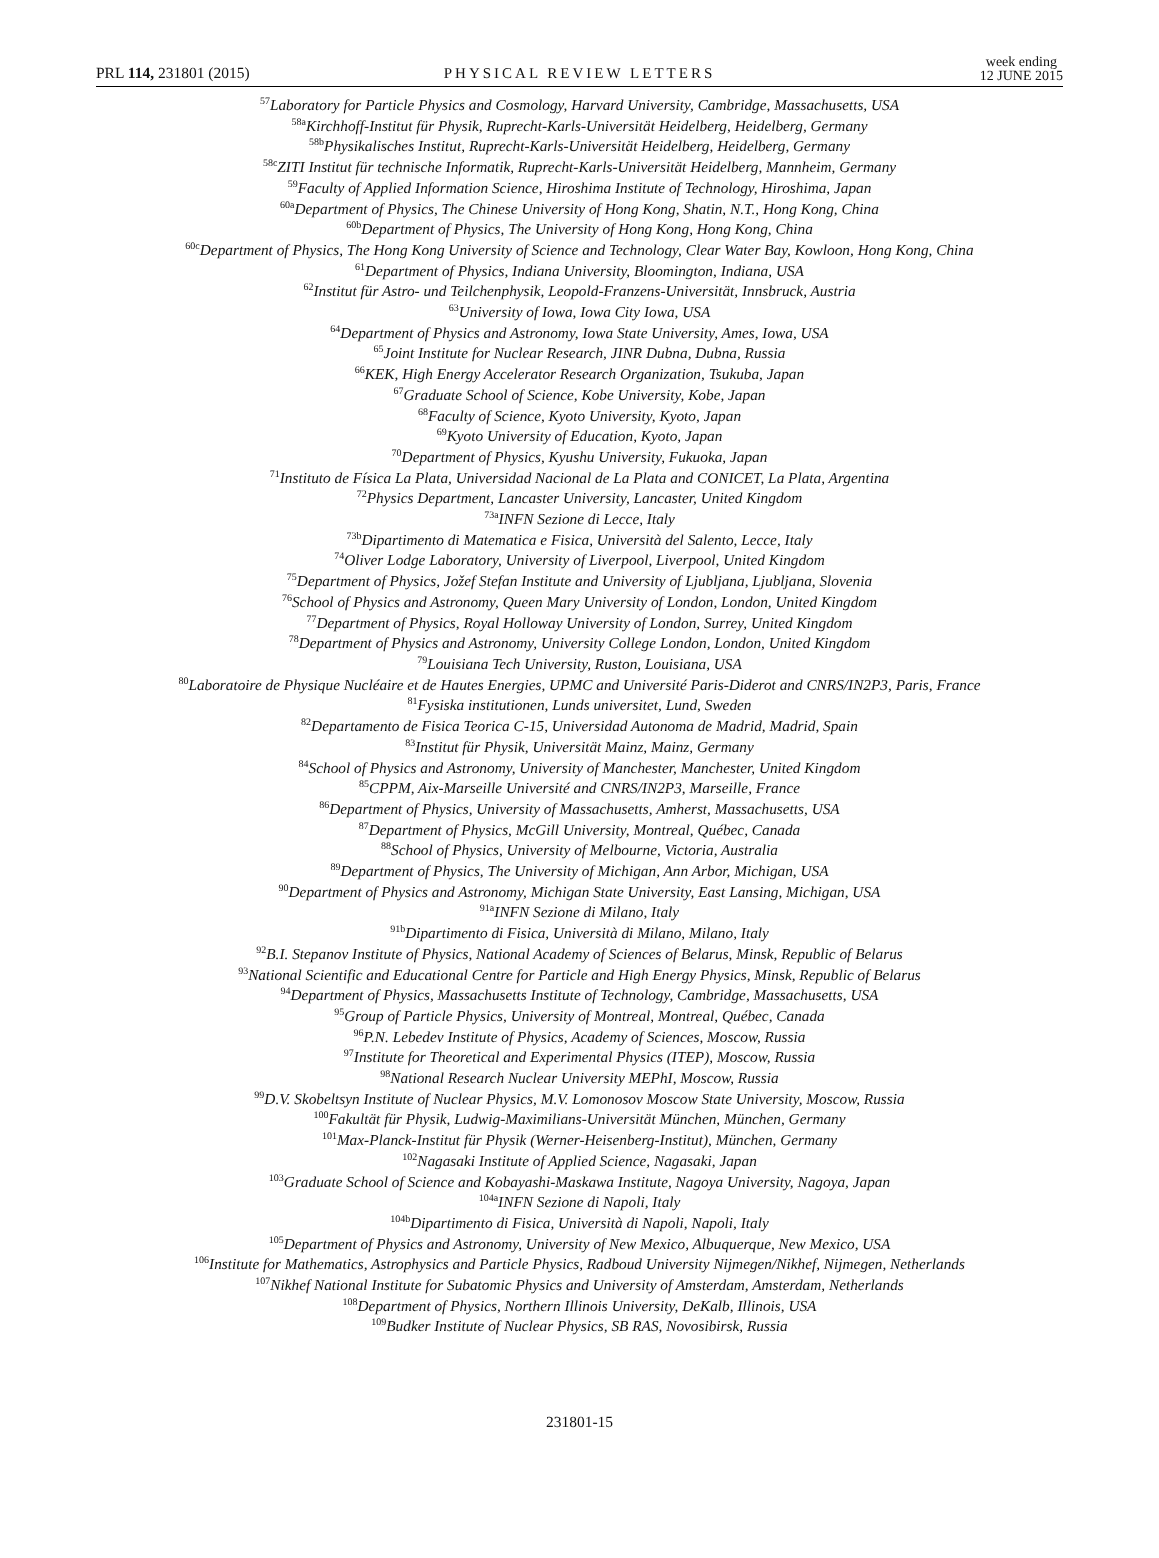PRL 114, 231801 (2015) PHYSICAL REVIEW LETTERS
week ending
12 JUNE 2015
<sup>57</sup> Laboratory for Particle Physics and Cosmology, Harvard University, Cambridge, Massachusetts, USA
<sup>58a</sup>Kirchhoff-Institut für Physik, Ruprecht-Karls-Universität Heidelberg, Heidelberg, Germany
<sup>58b</sup>Physikalisches Institut, Ruprecht-Karls-Universität Heidelberg, Heidelberg, Germany
<sup>58c</sup>ZITI Institut für technische Informatik, Ruprecht-Karls-Universität Heidelberg, Mannheim, Germany
<sup>59</sup> Faculty of Applied Information Science, Hiroshima Institute of Technology, Hiroshima, Japan
<sup>60a</sup>Department of Physics, The Chinese University of Hong Kong, Shatin, N.T., Hong Kong, China
<sup>60b</sup>Department of Physics, The University of Hong Kong, Hong Kong, China
<sup>60c</sup>Department of Physics, The Hong Kong University of Science and Technology, Clear Water Bay, Kowloon, Hong Kong, China
<sup>61</sup> Department of Physics, Indiana University, Bloomington, Indiana, USA
<sup>62</sup> Institut für Astro- und Teilchenphysik, Leopold-Franzens-Universität, Innsbruck, Austria
<sup>63</sup> University of Iowa, Iowa City Iowa, USA
<sup>64</sup> Department of Physics and Astronomy, Iowa State University, Ames, Iowa, USA
<sup>65</sup> Joint Institute for Nuclear Research, JINR Dubna, Dubna, Russia
<sup>66</sup>KEK, High Energy Accelerator Research Organization, Tsukuba, Japan
<sup>67</sup> Graduate School of Science, Kobe University, Kobe, Japan
<sup>68</sup> Faculty of Science, Kyoto University, Kyoto, Japan
<sup>69</sup> Kyoto University of Education, Kyoto, Japan
<sup>70</sup> Department of Physics, Kyushu University, Fukuoka, Japan
<sup>71</sup> Instituto de Física La Plata, Universidad Nacional de La Plata and CONICET, La Plata, Argentina
<sup>72</sup> Physics Department, Lancaster University, Lancaster, United Kingdom
<sup>73a</sup>INFN Sezione di Lecce, Italy
<sup>73b</sup>Dipartimento di Matematica e Fisica, Università del Salento, Lecce, Italy
<sup>74</sup> Oliver Lodge Laboratory, University of Liverpool, Liverpool, United Kingdom
<sup>75</sup> Department of Physics, Jožef Stefan Institute and University of Ljubljana, Ljubljana, Slovenia
<sup>76</sup> School of Physics and Astronomy, Queen Mary University of London, London, United Kingdom
<sup>77</sup> Department of Physics, Royal Holloway University of London, Surrey, United Kingdom
<sup>78</sup> Department of Physics and Astronomy, University College London, London, United Kingdom
<sup>79</sup> Louisiana Tech University, Ruston, Louisiana, USA
<sup>80</sup> Laboratoire de Physique Nucléaire et de Hautes Energies, UPMC and Université Paris-Diderot and CNRS/IN2P3, Paris, France
<sup>81</sup> Fysiska institutionen, Lunds universitet, Lund, Sweden
<sup>82</sup> Departamento de Fisica Teorica C-15, Universidad Autonoma de Madrid, Madrid, Spain
<sup>83</sup> Institut für Physik, Universität Mainz, Mainz, Germany
<sup>84</sup> School of Physics and Astronomy, University of Manchester, Manchester, United Kingdom
<sup>85</sup>CPPM, Aix-Marseille Université and CNRS/IN2P3, Marseille, France
<sup>86</sup> Department of Physics, University of Massachusetts, Amherst, Massachusetts, USA
<sup>87</sup> Department of Physics, McGill University, Montreal, Québec, Canada
<sup>88</sup> School of Physics, University of Melbourne, Victoria, Australia
<sup>89</sup> Department of Physics, The University of Michigan, Ann Arbor, Michigan, USA
<sup>90</sup> Department of Physics and Astronomy, Michigan State University, East Lansing, Michigan, USA
<sup>91a</sup>INFN Sezione di Milano, Italy
<sup>91b</sup>Dipartimento di Fisica, Università di Milano, Milano, Italy
<sup>92</sup>B.I. Stepanov Institute of Physics, National Academy of Sciences of Belarus, Minsk, Republic of Belarus
<sup>93</sup> National Scientific and Educational Centre for Particle and High Energy Physics, Minsk, Republic of Belarus
<sup>94</sup> Department of Physics, Massachusetts Institute of Technology, Cambridge, Massachusetts, USA
<sup>95</sup> Group of Particle Physics, University of Montreal, Montreal, Québec, Canada
<sup>96</sup>P.N. Lebedev Institute of Physics, Academy of Sciences, Moscow, Russia
<sup>97</sup> Institute for Theoretical and Experimental Physics (ITEP), Moscow, Russia
<sup>98</sup> National Research Nuclear University MEPhI, Moscow, Russia
<sup>99</sup> D.V. Skobeltsyn Institute of Nuclear Physics, M.V. Lomonosov Moscow State University, Moscow, Russia
<sup>100</sup> Fakultät für Physik, Ludwig-Maximilians-Universität München, München, Germany
<sup>101</sup> Max-Planck-Institut für Physik (Werner-Heisenberg-Institut), München, Germany
<sup>102</sup> Nagasaki Institute of Applied Science, Nagasaki, Japan
<sup>103</sup> Graduate School of Science and Kobayashi-Maskawa Institute, Nagoya University, Nagoya, Japan
<sup>104a</sup>INFN Sezione di Napoli, Italy
<sup>104b</sup>Dipartimento di Fisica, Università di Napoli, Napoli, Italy
<sup>105</sup> Department of Physics and Astronomy, University of New Mexico, Albuquerque, New Mexico, USA
<sup>106</sup> Institute for Mathematics, Astrophysics and Particle Physics, Radboud University Nijmegen/Nikhef, Nijmegen, Netherlands
<sup>107</sup> Nikhef National Institute for Subatomic Physics and University of Amsterdam, Amsterdam, Netherlands
<sup>108</sup> Department of Physics, Northern Illinois University, DeKalb, Illinois, USA
<sup>109</sup> Budker Institute of Nuclear Physics, SB RAS, Novosibirsk, Russia
231801-15